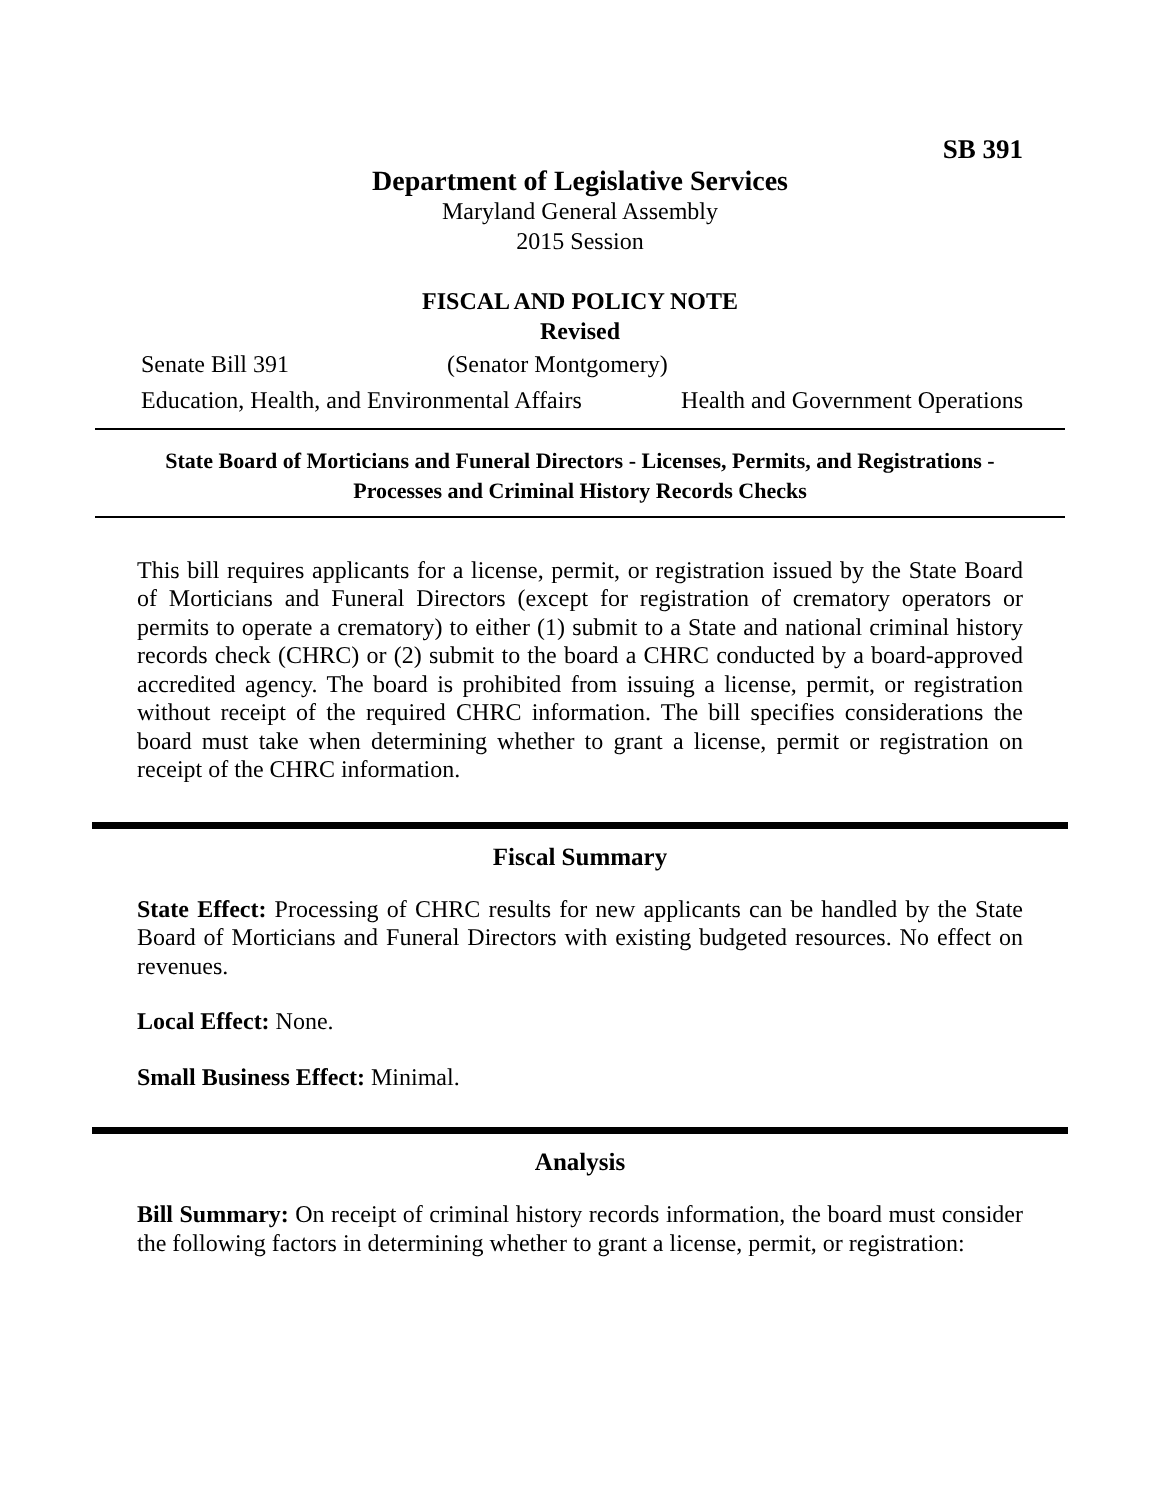SB 391
Department of Legislative Services
Maryland General Assembly
2015 Session
FISCAL AND POLICY NOTE
Revised
Senate Bill 391 (Senator Montgomery)
Education, Health, and Environmental Affairs Health and Government Operations
State Board of Morticians and Funeral Directors - Licenses, Permits, and Registrations - Processes and Criminal History Records Checks
This bill requires applicants for a license, permit, or registration issued by the State Board of Morticians and Funeral Directors (except for registration of crematory operators or permits to operate a crematory) to either (1) submit to a State and national criminal history records check (CHRC) or (2) submit to the board a CHRC conducted by a board-approved accredited agency. The board is prohibited from issuing a license, permit, or registration without receipt of the required CHRC information. The bill specifies considerations the board must take when determining whether to grant a license, permit or registration on receipt of the CHRC information.
Fiscal Summary
State Effect: Processing of CHRC results for new applicants can be handled by the State Board of Morticians and Funeral Directors with existing budgeted resources. No effect on revenues.
Local Effect: None.
Small Business Effect: Minimal.
Analysis
Bill Summary: On receipt of criminal history records information, the board must consider the following factors in determining whether to grant a license, permit, or registration: